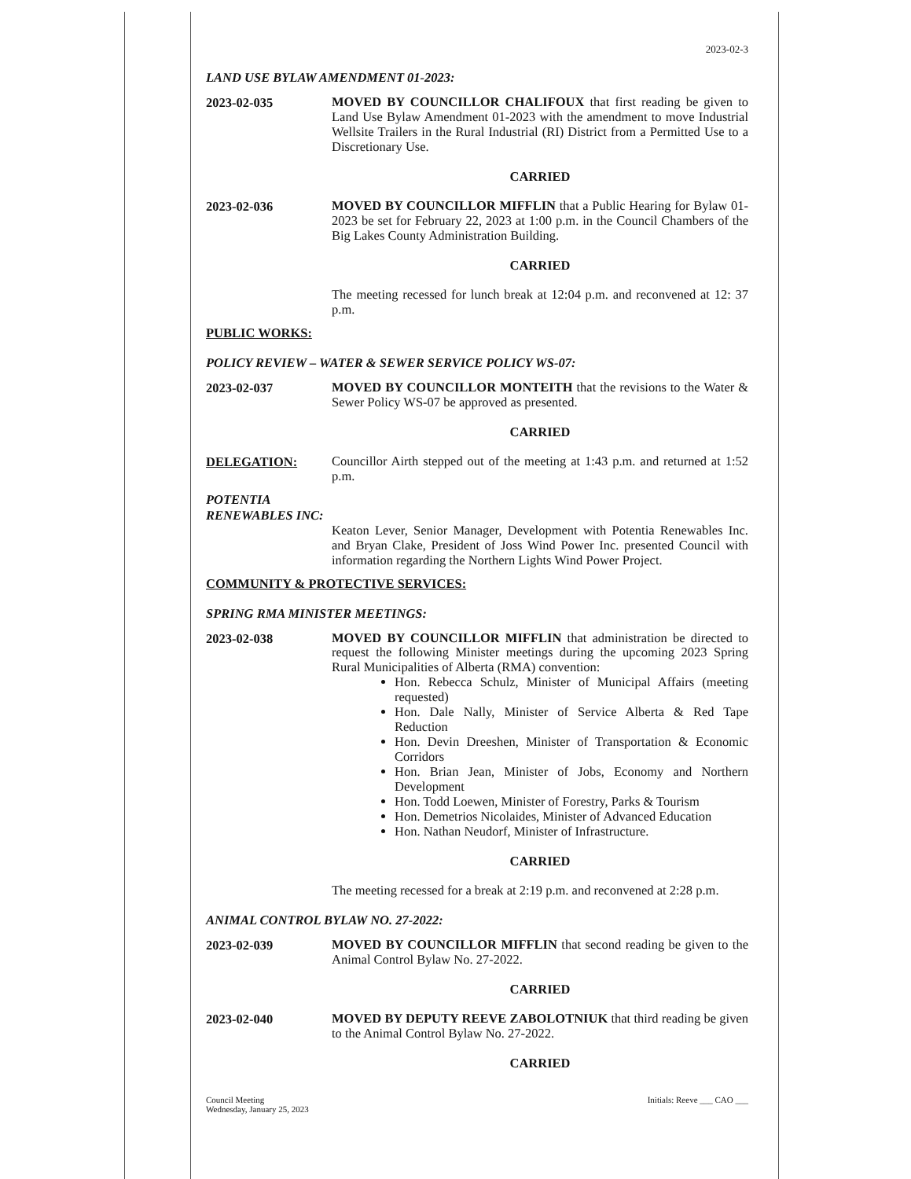2023-02-3
LAND USE BYLAW AMENDMENT 01-2023:
2023-02-035
MOVED BY COUNCILLOR CHALIFOUX that first reading be given to Land Use Bylaw Amendment 01-2023 with the amendment to move Industrial Wellsite Trailers in the Rural Industrial (RI) District from a Permitted Use to a Discretionary Use.
CARRIED
2023-02-036
MOVED BY COUNCILLOR MIFFLIN that a Public Hearing for Bylaw 01-2023 be set for February 22, 2023 at 1:00 p.m. in the Council Chambers of the Big Lakes County Administration Building.
CARRIED
The meeting recessed for lunch break at 12:04 p.m. and reconvened at 12: 37 p.m.
PUBLIC WORKS:
POLICY REVIEW – WATER & SEWER SERVICE POLICY WS-07:
2023-02-037
MOVED BY COUNCILLOR MONTEITH that the revisions to the Water & Sewer Policy WS-07 be approved as presented.
CARRIED
DELEGATION:
Councillor Airth stepped out of the meeting at 1:43 p.m. and returned at 1:52 p.m.
POTENTIA RENEWABLES INC:
Keaton Lever, Senior Manager, Development with Potentia Renewables Inc. and Bryan Clake, President of Joss Wind Power Inc. presented Council with information regarding the Northern Lights Wind Power Project.
COMMUNITY & PROTECTIVE SERVICES:
SPRING RMA MINISTER MEETINGS:
2023-02-038
MOVED BY COUNCILLOR MIFFLIN that administration be directed to request the following Minister meetings during the upcoming 2023 Spring Rural Municipalities of Alberta (RMA) convention:
Hon. Rebecca Schulz, Minister of Municipal Affairs (meeting requested)
Hon. Dale Nally, Minister of Service Alberta & Red Tape Reduction
Hon. Devin Dreeshen, Minister of Transportation & Economic Corridors
Hon. Brian Jean, Minister of Jobs, Economy and Northern Development
Hon. Todd Loewen, Minister of Forestry, Parks & Tourism
Hon. Demetrios Nicolaides, Minister of Advanced Education
Hon. Nathan Neudorf, Minister of Infrastructure.
CARRIED
The meeting recessed for a break at 2:19 p.m. and reconvened at 2:28 p.m.
ANIMAL CONTROL BYLAW NO. 27-2022:
2023-02-039
MOVED BY COUNCILLOR MIFFLIN that second reading be given to the Animal Control Bylaw No. 27-2022.
CARRIED
2023-02-040
MOVED BY DEPUTY REEVE ZABOLOTNIUK that third reading be given to the Animal Control Bylaw No. 27-2022.
CARRIED
Council Meeting
Wednesday, January 25, 2023
Initials: Reeve ___ CAO ___